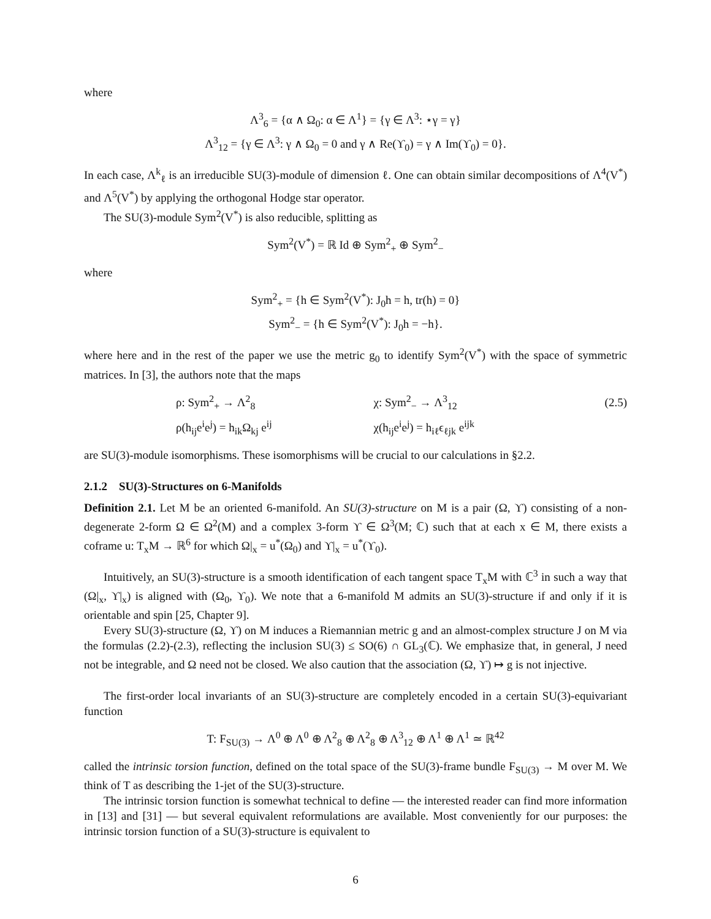where
Λ<sup>3</sup><sub>6</sub> = {α ∧ Ω<sub>0</sub>: α ∈ Λ<sup>1</sup>} = {γ ∈ Λ<sup>3</sup>: ⋆γ = γ}
Λ<sup>3</sup><sub>12</sub> = {γ ∈ Λ<sup>3</sup>: γ ∧ Ω<sub>0</sub> = 0 and γ ∧ Re(ϒ<sub>0</sub>) = γ ∧ Im(ϒ<sub>0</sub>) = 0}.
In each case, Λ<sup>k</sup><sub>ℓ</sub> is an irreducible SU(3)-module of dimension ℓ. One can obtain similar decompositions of Λ<sup>4</sup>(V<sup>*</sup>) and Λ<sup>5</sup>(V<sup>*</sup>) by applying the orthogonal Hodge star operator.
The SU(3)-module Sym<sup>2</sup>(V<sup>*</sup>) is also reducible, splitting as
Sym<sup>2</sup>(V<sup>*</sup>) = ℝ Id ⊕ Sym<sup>2</sup><sub>+</sub> ⊕ Sym<sup>2</sup><sub>−</sub>
where
Sym<sup>2</sup><sub>+</sub> = {h ∈ Sym<sup>2</sup>(V<sup>*</sup>): J<sub>0</sub>h = h, tr(h) = 0}
Sym<sup>2</sup><sub>−</sub> = {h ∈ Sym<sup>2</sup>(V<sup>*</sup>): J<sub>0</sub>h = −h}.
where here and in the rest of the paper we use the metric g<sub>0</sub> to identify Sym<sup>2</sup>(V<sup>*</sup>) with the space of symmetric matrices. In [3], the authors note that the maps
| | ρ: Sym<sup>2</sup><sub>+</sub> → Λ<sup>2</sup><sub>8</sub> | χ: Sym<sup>2</sup><sub>−</sub> → Λ<sup>3</sup><sub>12</sub> | (2.5) |
| | ρ(h<sub>ij</sub>e<sup>i</sup>e<sup>j</sup>) = h<sub>ik</sub>Ω<sub>kj</sub> e<sup>ij</sup> | χ(h<sub>ij</sub>e<sup>i</sup>e<sup>j</sup>) = h<sub>iℓ</sub>ϵ<sub>ℓjk</sub> e<sup>ijk</sup> | |
are SU(3)-module isomorphisms. These isomorphisms will be crucial to our calculations in §2.2.
2.1.2 SU(3)-Structures on 6-Manifolds
Definition 2.1. Let M be an oriented 6-manifold. An SU(3)-structure on M is a pair (Ω, ϒ) consisting of a non-degenerate 2-form Ω ∈ Ω<sup>2</sup>(M) and a complex 3-form ϒ ∈ Ω<sup>3</sup>(M; ℂ) such that at each x ∈ M, there exists a coframe u: T<sub>x</sub>M → ℝ<sup>6</sup> for which Ω|<sub>x</sub> = u<sup>*</sup>(Ω<sub>0</sub>) and ϒ|<sub>x</sub> = u<sup>*</sup>(ϒ<sub>0</sub>).
Intuitively, an SU(3)-structure is a smooth identification of each tangent space T<sub>x</sub>M with ℂ<sup>3</sup> in such a way that (Ω|<sub>x</sub>, ϒ|<sub>x</sub>) is aligned with (Ω<sub>0</sub>, ϒ<sub>0</sub>). We note that a 6-manifold M admits an SU(3)-structure if and only if it is orientable and spin [25, Chapter 9].
Every SU(3)-structure (Ω, ϒ) on M induces a Riemannian metric g and an almost-complex structure J on M via the formulas (2.2)-(2.3), reflecting the inclusion SU(3) ≤ SO(6) ∩ GL<sub>3</sub>(ℂ). We emphasize that, in general, J need not be integrable, and Ω need not be closed. We also caution that the association (Ω, ϒ) ↦ g is not injective.
The first-order local invariants of an SU(3)-structure are completely encoded in a certain SU(3)-equivariant function
T: F<sub>SU(3)</sub> → Λ<sup>0</sup> ⊕ Λ<sup>0</sup> ⊕ Λ<sup>2</sup><sub>8</sub> ⊕ Λ<sup>2</sup><sub>8</sub> ⊕ Λ<sup>3</sup><sub>12</sub> ⊕ Λ<sup>1</sup> ⊕ Λ<sup>1</sup> ≃ ℝ<sup>42</sup>
called the intrinsic torsion function, defined on the total space of the SU(3)-frame bundle F<sub>SU(3)</sub> → M over M. We think of T as describing the 1-jet of the SU(3)-structure.
The intrinsic torsion function is somewhat technical to define — the interested reader can find more information in [13] and [31] — but several equivalent reformulations are available. Most conveniently for our purposes: the intrinsic torsion function of a SU(3)-structure is equivalent to
6